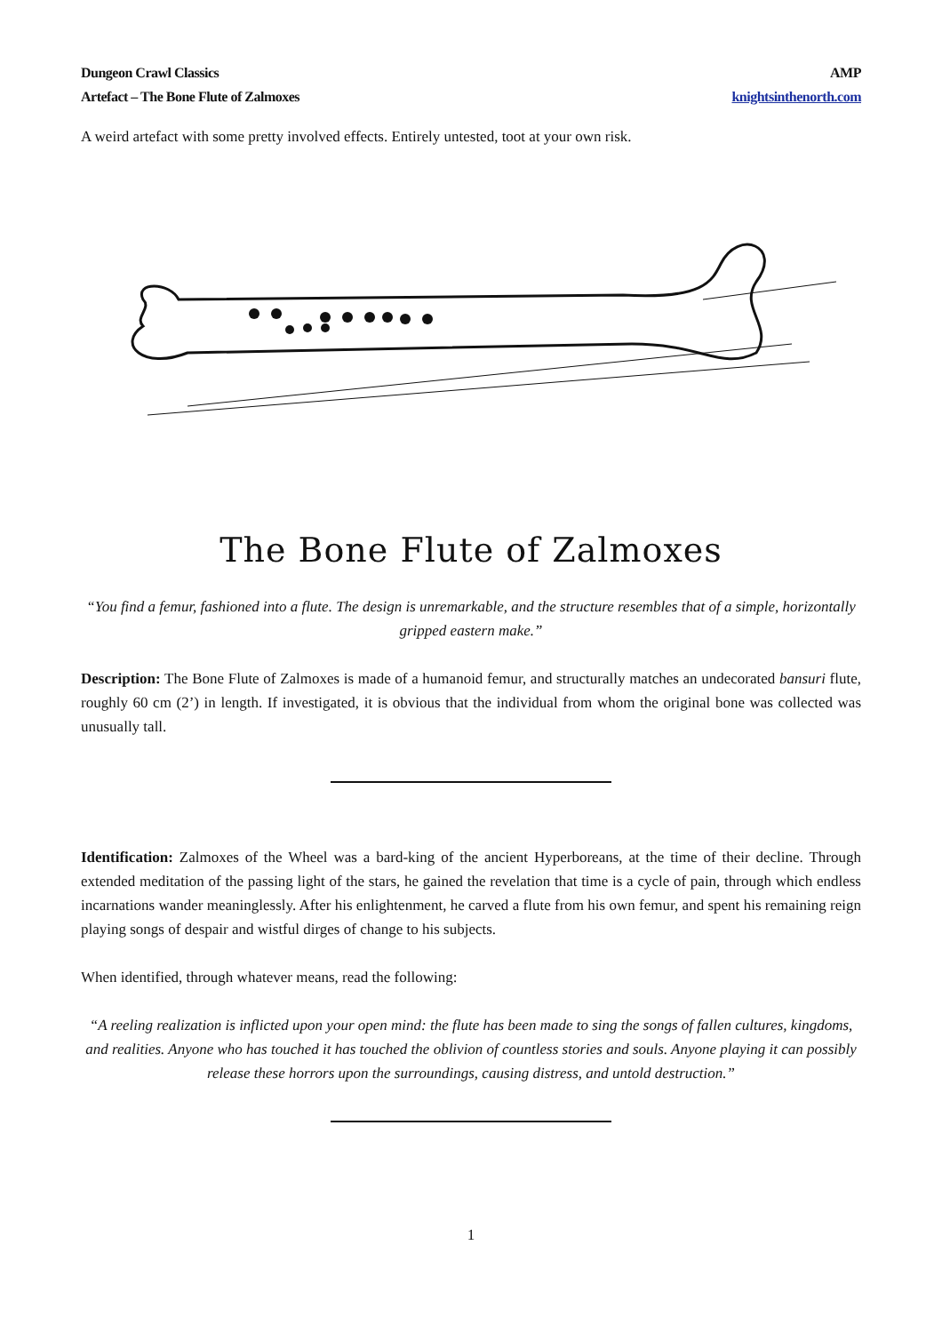Dungeon Crawl Classics
Artefact – The Bone Flute of Zalmoxes
AMP
knightsinthenorth.com
A weird artefact with some pretty involved effects. Entirely untested, toot at your own risk.
The Bone Flute of Zalmoxes
“You find a femur, fashioned into a flute. The design is unremarkable, and the structure resembles that of a simple, horizontally gripped eastern make.”
Description: The Bone Flute of Zalmoxes is made of a humanoid femur, and structurally matches an undecorated bansuri flute, roughly 60 cm (2’) in length. If investigated, it is obvious that the individual from whom the original bone was collected was unusually tall.
Identification: Zalmoxes of the Wheel was a bard-king of the ancient Hyperboreans, at the time of their decline. Through extended meditation of the passing light of the stars, he gained the revelation that time is a cycle of pain, through which endless incarnations wander meaninglessly. After his enlightenment, he carved a flute from his own femur, and spent his remaining reign playing songs of despair and wistful dirges of change to his subjects.
When identified, through whatever means, read the following:
“A reeling realization is inflicted upon your open mind: the flute has been made to sing the songs of fallen cultures, kingdoms, and realities. Anyone who has touched it has touched the oblivion of countless stories and souls. Anyone playing it can possibly release these horrors upon the surroundings, causing distress, and untold destruction.”
1